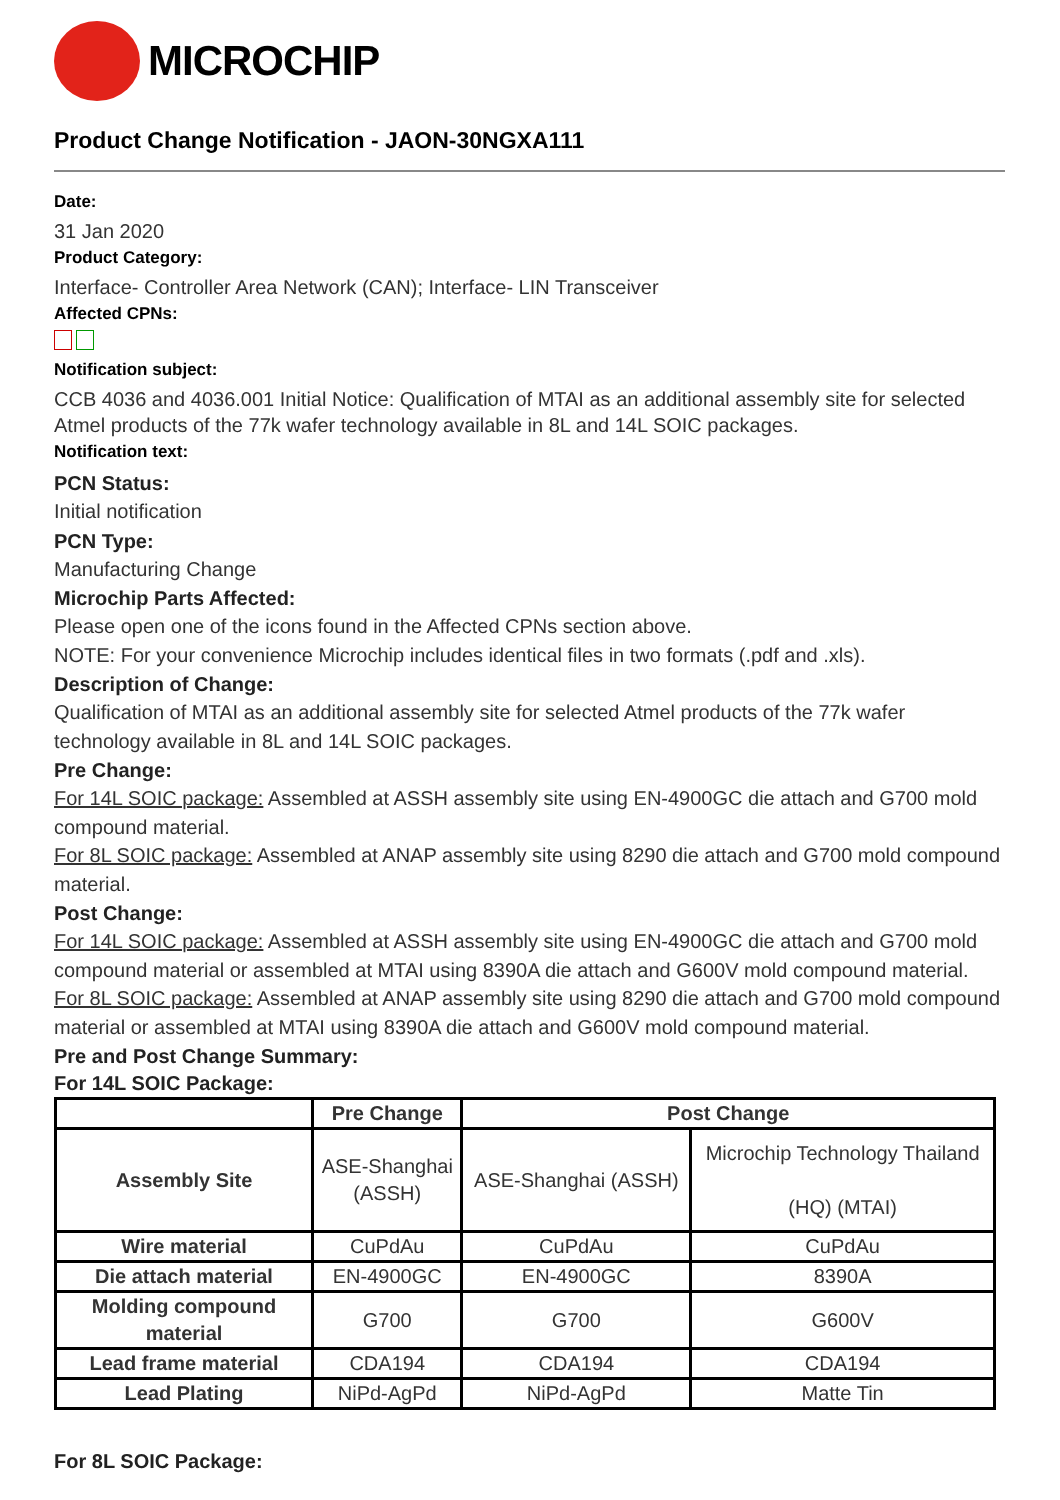MICROCHIP
Product Change Notification - JAON-30NGXA111
Date:
31 Jan 2020
Product Category:
Interface- Controller Area Network (CAN); Interface- LIN Transceiver
Affected CPNs:
Notification subject:
CCB 4036 and 4036.001 Initial Notice: Qualification of MTAI as an additional assembly site for selected Atmel products of the 77k wafer technology available in 8L and 14L SOIC packages.
Notification text:
PCN Status:
Initial notification
PCN Type:
Manufacturing Change
Microchip Parts Affected:
Please open one of the icons found in the Affected CPNs section above.
NOTE: For your convenience Microchip includes identical files in two formats (.pdf and .xls).
Description of Change:
Qualification of MTAI as an additional assembly site for selected Atmel products of the 77k wafer technology available in 8L and 14L SOIC packages.
Pre Change:
For 14L SOIC package: Assembled at ASSH assembly site using EN-4900GC die attach and G700 mold compound material.
For 8L SOIC package: Assembled at ANAP assembly site using 8290 die attach and G700 mold compound material.
Post Change:
For 14L SOIC package: Assembled at ASSH assembly site using EN-4900GC die attach and G700 mold compound material or assembled at MTAI using 8390A die attach and G600V mold compound material.
For 8L SOIC package: Assembled at ANAP assembly site using 8290 die attach and G700 mold compound material or assembled at MTAI using 8390A die attach and G600V mold compound material.
Pre and Post Change Summary:
For 14L SOIC Package:
| | Pre Change | Post Change | |
| --- | --- | --- | --- |
| Assembly Site | ASE-Shanghai (ASSH) | ASE-Shanghai (ASSH) | Microchip Technology Thailand (HQ) (MTAI) |
| Wire material | CuPdAu | CuPdAu | CuPdAu |
| Die attach material | EN-4900GC | EN-4900GC | 8390A |
| Molding compound material | G700 | G700 | G600V |
| Lead frame material | CDA194 | CDA194 | CDA194 |
| Lead Plating | NiPd-AgPd | NiPd-AgPd | Matte Tin |
For 8L SOIC Package: